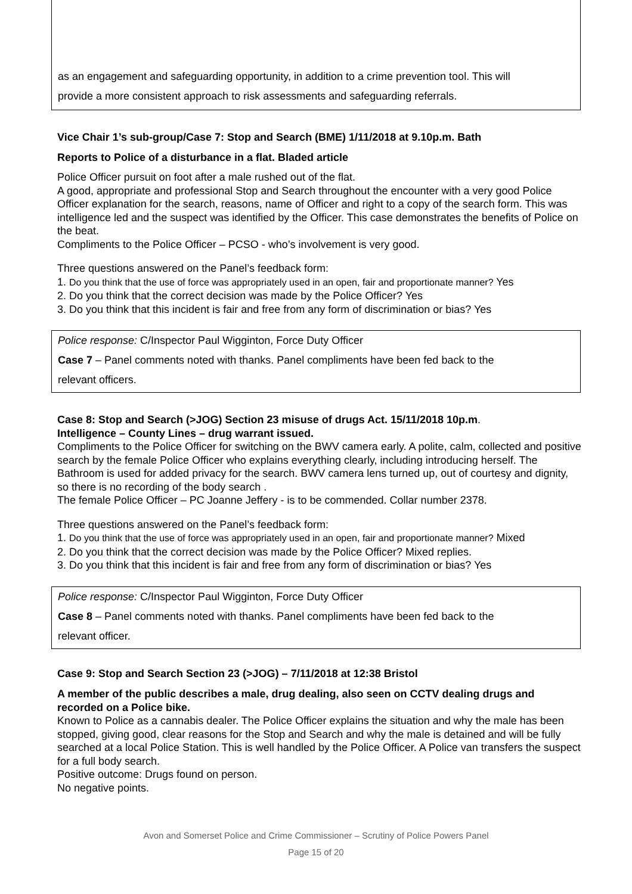as an engagement and safeguarding opportunity, in addition to a crime prevention tool. This will
provide a more consistent approach to risk assessments and safeguarding referrals.
Vice Chair 1’s sub-group/Case 7: Stop and Search (BME) 1/11/2018 at 9.10p.m. Bath
Reports to Police of a disturbance in a flat. Bladed article
Police Officer pursuit on foot after a male rushed out of the flat.
A good, appropriate and professional Stop and Search throughout the encounter with a very good Police Officer explanation for the search, reasons, name of Officer and right to a copy of the search form. This was intelligence led and the suspect was identified by the Officer. This case demonstrates the benefits of Police on the beat.
Compliments to the Police Officer – PCSO - who’s involvement is very good.
Three questions answered on the Panel’s feedback form:
1. Do you think that the use of force was appropriately used in an open, fair and proportionate manner? Yes
2. Do you think that the correct decision was made by the Police Officer? Yes
3. Do you think that this incident is fair and free from any form of discrimination or bias? Yes
Police response: C/Inspector Paul Wigginton, Force Duty Officer
Case 7 – Panel comments noted with thanks. Panel compliments have been fed back to the
relevant officers.
Case 8: Stop and Search (>JOG) Section 23 misuse of drugs Act. 15/11/2018 10p.m.
Intelligence – County Lines – drug warrant issued.
Compliments to the Police Officer for switching on the BWV camera early. A polite, calm, collected and positive search by the female Police Officer who explains everything clearly, including introducing herself. The Bathroom is used for added privacy for the search. BWV camera lens turned up, out of courtesy and dignity, so there is no recording of the body search .
The female Police Officer – PC Joanne Jeffery - is to be commended. Collar number 2378.
Three questions answered on the Panel’s feedback form:
1. Do you think that the use of force was appropriately used in an open, fair and proportionate manner? Mixed
2. Do you think that the correct decision was made by the Police Officer? Mixed replies.
3. Do you think that this incident is fair and free from any form of discrimination or bias? Yes
Police response: C/Inspector Paul Wigginton, Force Duty Officer
Case 8 – Panel comments noted with thanks. Panel compliments have been fed back to the
relevant officer.
Case 9: Stop and Search Section 23 (>JOG) – 7/11/2018 at 12:38 Bristol
A member of the public describes a male, drug dealing, also seen on CCTV dealing drugs and recorded on a Police bike.
Known to Police as a cannabis dealer. The Police Officer explains the situation and why the male has been stopped, giving good, clear reasons for the Stop and Search and why the male is detained and will be fully searched at a local Police Station. This is well handled by the Police Officer. A Police van transfers the suspect for a full body search.
Positive outcome: Drugs found on person.
No negative points.
Avon and Somerset Police and Crime Commissioner – Scrutiny of Police Powers Panel
Page 15 of 20